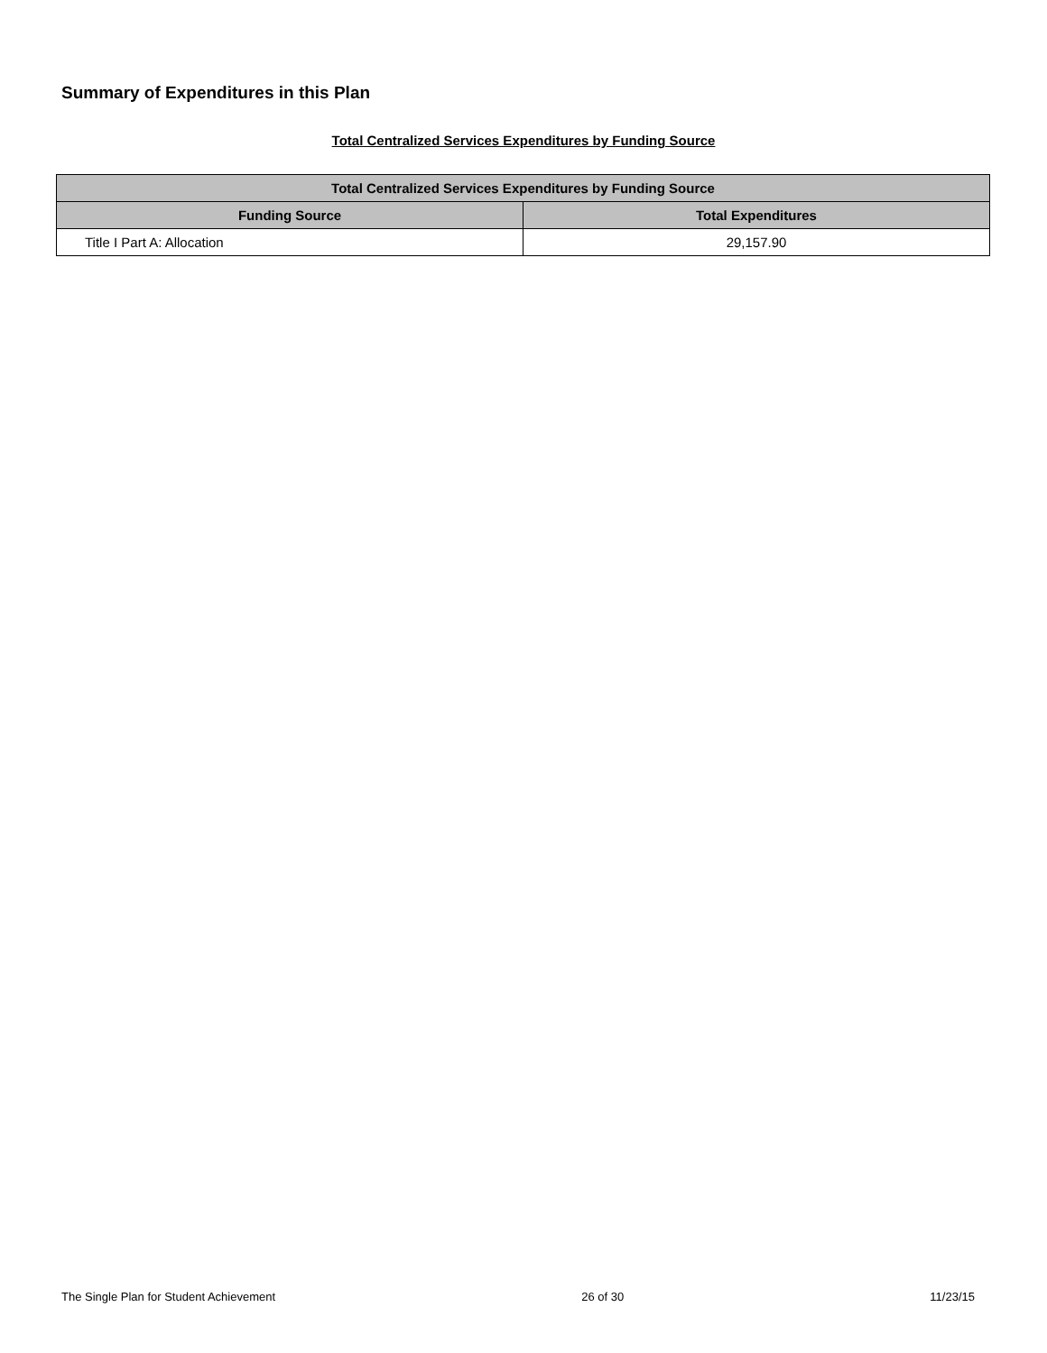Summary of Expenditures in this Plan
Total Centralized Services Expenditures by Funding Source
| Total Centralized Services Expenditures by Funding Source | |
| --- | --- |
| Funding Source | Total Expenditures |
| Title I Part A: Allocation | 29,157.90 |
The Single Plan for Student Achievement 26 of 30 11/23/15